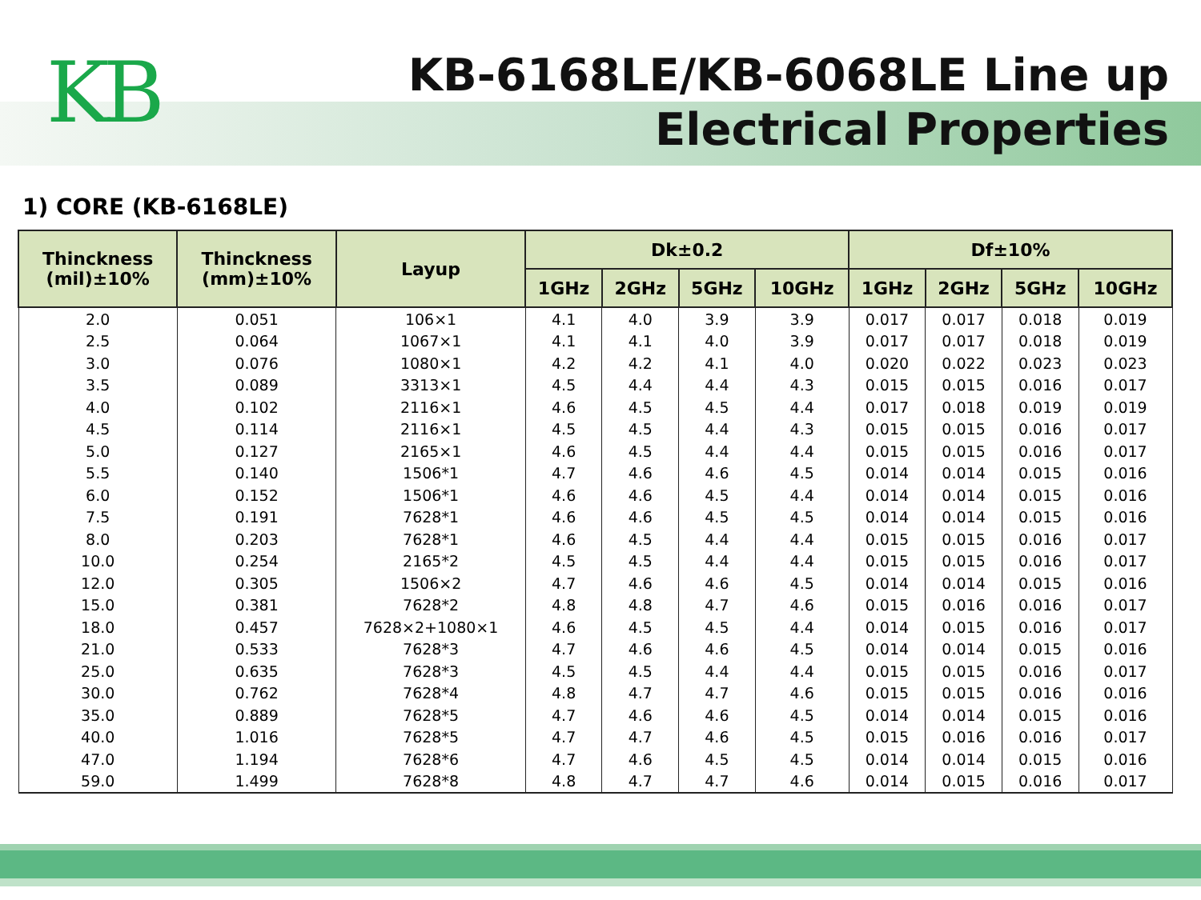KB
KB-6168LE/KB-6068LE Line up
Electrical Properties
1) CORE (KB-6168LE)
| Thinckness (mil)±10% | Thinckness (mm)±10% | Layup | Dk±0.2 | | | | Df±10% | | | |
| --- | --- | --- | --- | --- | --- | --- | --- | --- | --- | --- |
| | | | 1GHz | 2GHz | 5GHz | 10GHz | 1GHz | 2GHz | 5GHz | 10GHz |
| 2.0 | 0.051 | 106×1 | 4.1 | 4.0 | 3.9 | 3.9 | 0.017 | 0.017 | 0.018 | 0.019 |
| 2.5 | 0.064 | 1067×1 | 4.1 | 4.1 | 4.0 | 3.9 | 0.017 | 0.017 | 0.018 | 0.019 |
| 3.0 | 0.076 | 1080×1 | 4.2 | 4.2 | 4.1 | 4.0 | 0.020 | 0.022 | 0.023 | 0.023 |
| 3.5 | 0.089 | 3313×1 | 4.5 | 4.4 | 4.4 | 4.3 | 0.015 | 0.015 | 0.016 | 0.017 |
| 4.0 | 0.102 | 2116×1 | 4.6 | 4.5 | 4.5 | 4.4 | 0.017 | 0.018 | 0.019 | 0.019 |
| 4.5 | 0.114 | 2116×1 | 4.5 | 4.5 | 4.4 | 4.3 | 0.015 | 0.015 | 0.016 | 0.017 |
| 5.0 | 0.127 | 2165×1 | 4.6 | 4.5 | 4.4 | 4.4 | 0.015 | 0.015 | 0.016 | 0.017 |
| 5.5 | 0.140 | 1506*1 | 4.7 | 4.6 | 4.6 | 4.5 | 0.014 | 0.014 | 0.015 | 0.016 |
| 6.0 | 0.152 | 1506*1 | 4.6 | 4.6 | 4.5 | 4.4 | 0.014 | 0.014 | 0.015 | 0.016 |
| 7.5 | 0.191 | 7628*1 | 4.6 | 4.6 | 4.5 | 4.5 | 0.014 | 0.014 | 0.015 | 0.016 |
| 8.0 | 0.203 | 7628*1 | 4.6 | 4.5 | 4.4 | 4.4 | 0.015 | 0.015 | 0.016 | 0.017 |
| 10.0 | 0.254 | 2165*2 | 4.5 | 4.5 | 4.4 | 4.4 | 0.015 | 0.015 | 0.016 | 0.017 |
| 12.0 | 0.305 | 1506×2 | 4.7 | 4.6 | 4.6 | 4.5 | 0.014 | 0.014 | 0.015 | 0.016 |
| 15.0 | 0.381 | 7628*2 | 4.8 | 4.8 | 4.7 | 4.6 | 0.015 | 0.016 | 0.016 | 0.017 |
| 18.0 | 0.457 | 7628×2+1080×1 | 4.6 | 4.5 | 4.5 | 4.4 | 0.014 | 0.015 | 0.016 | 0.017 |
| 21.0 | 0.533 | 7628*3 | 4.7 | 4.6 | 4.6 | 4.5 | 0.014 | 0.014 | 0.015 | 0.016 |
| 25.0 | 0.635 | 7628*3 | 4.5 | 4.5 | 4.4 | 4.4 | 0.015 | 0.015 | 0.016 | 0.017 |
| 30.0 | 0.762 | 7628*4 | 4.8 | 4.7 | 4.7 | 4.6 | 0.015 | 0.015 | 0.016 | 0.016 |
| 35.0 | 0.889 | 7628*5 | 4.7 | 4.6 | 4.6 | 4.5 | 0.014 | 0.014 | 0.015 | 0.016 |
| 40.0 | 1.016 | 7628*5 | 4.7 | 4.7 | 4.6 | 4.5 | 0.015 | 0.016 | 0.016 | 0.017 |
| 47.0 | 1.194 | 7628*6 | 4.7 | 4.6 | 4.5 | 4.5 | 0.014 | 0.014 | 0.015 | 0.016 |
| 59.0 | 1.499 | 7628*8 | 4.8 | 4.7 | 4.7 | 4.6 | 0.014 | 0.015 | 0.016 | 0.017 |